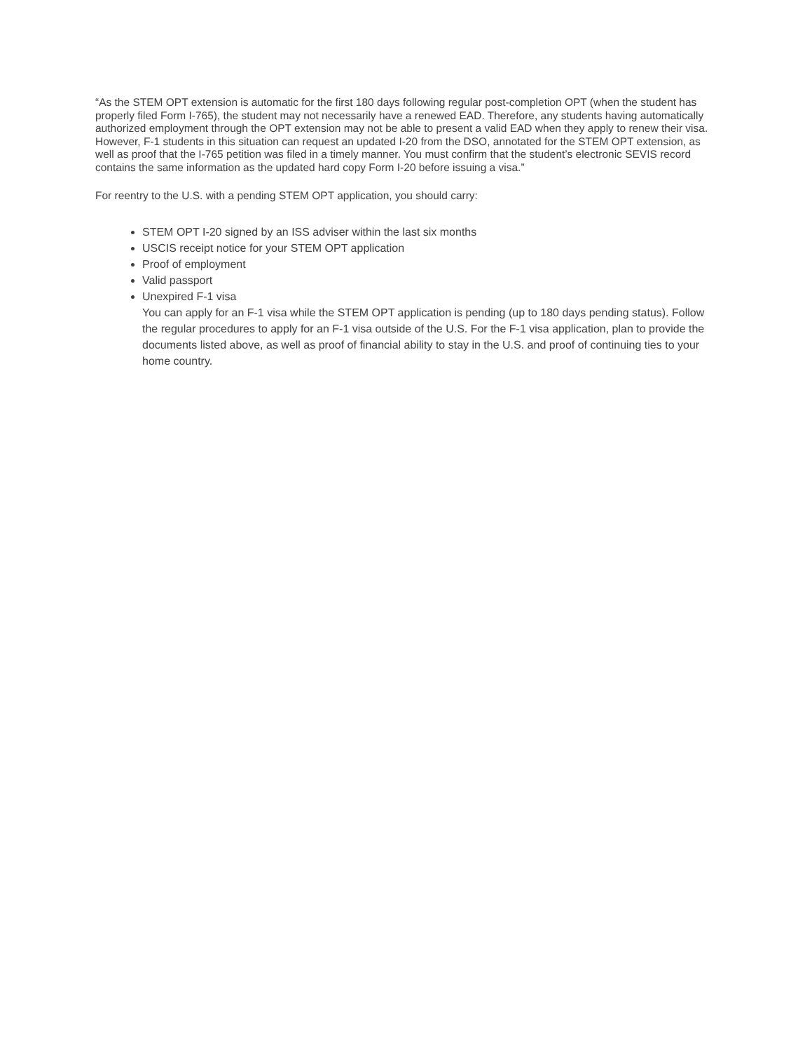“As the STEM OPT extension is automatic for the first 180 days following regular post-completion OPT (when the student has properly filed Form I-765), the student may not necessarily have a renewed EAD. Therefore, any students having automatically authorized employment through the OPT extension may not be able to present a valid EAD when they apply to renew their visa. However, F-1 students in this situation can request an updated I-20 from the DSO, annotated for the STEM OPT extension, as well as proof that the I-765 petition was filed in a timely manner. You must confirm that the student’s electronic SEVIS record contains the same information as the updated hard copy Form I-20 before issuing a visa.”
For reentry to the U.S. with a pending STEM OPT application, you should carry:
STEM OPT I-20 signed by an ISS adviser within the last six months
USCIS receipt notice for your STEM OPT application
Proof of employment
Valid passport
Unexpired F-1 visa
You can apply for an F-1 visa while the STEM OPT application is pending (up to 180 days pending status). Follow the regular procedures to apply for an F-1 visa outside of the U.S. For the F-1 visa application, plan to provide the documents listed above, as well as proof of financial ability to stay in the U.S. and proof of continuing ties to your home country.